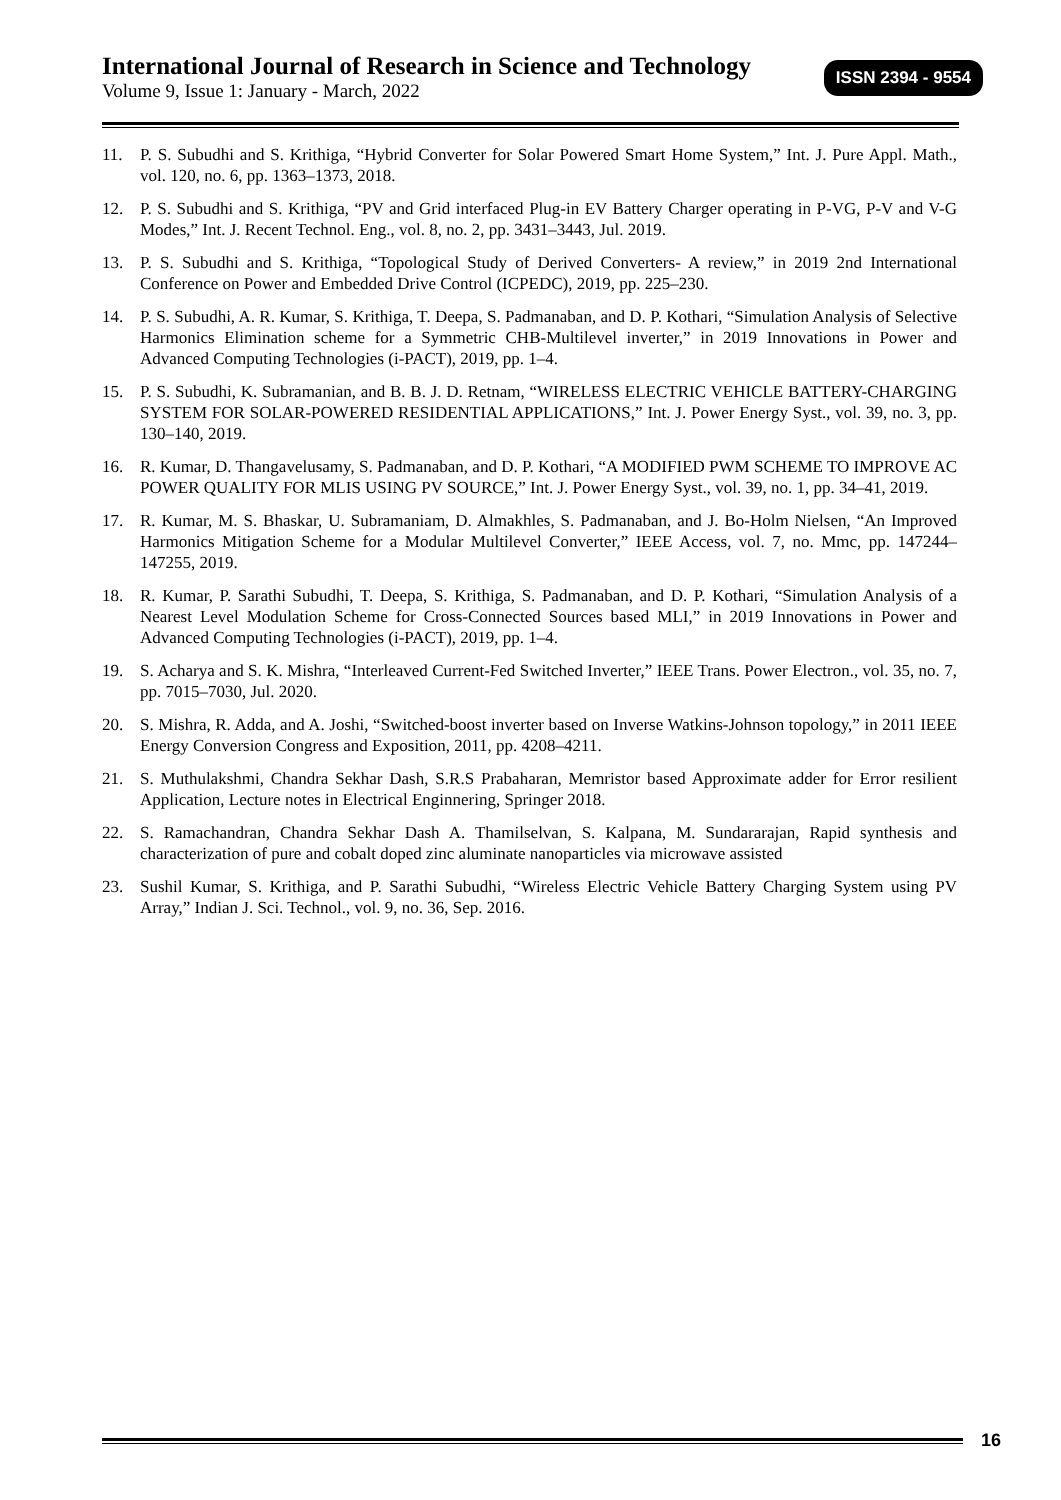International Journal of Research in Science and Technology
Volume 9, Issue 1: January - March, 2022
ISSN 2394 - 9554
11. P. S. Subudhi and S. Krithiga, “Hybrid Converter for Solar Powered Smart Home System,” Int. J. Pure Appl. Math., vol. 120, no. 6, pp. 1363–1373, 2018.
12. P. S. Subudhi and S. Krithiga, “PV and Grid interfaced Plug-in EV Battery Charger operating in P-VG, P-V and V-G Modes,” Int. J. Recent Technol. Eng., vol. 8, no. 2, pp. 3431–3443, Jul. 2019.
13. P. S. Subudhi and S. Krithiga, “Topological Study of Derived Converters- A review,” in 2019 2nd International Conference on Power and Embedded Drive Control (ICPEDC), 2019, pp. 225–230.
14. P. S. Subudhi, A. R. Kumar, S. Krithiga, T. Deepa, S. Padmanaban, and D. P. Kothari, “Simulation Analysis of Selective Harmonics Elimination scheme for a Symmetric CHB-Multilevel inverter,” in 2019 Innovations in Power and Advanced Computing Technologies (i-PACT), 2019, pp. 1–4.
15. P. S. Subudhi, K. Subramanian, and B. B. J. D. Retnam, “WIRELESS ELECTRIC VEHICLE BATTERY-CHARGING SYSTEM FOR SOLAR-POWERED RESIDENTIAL APPLICATIONS,” Int. J. Power Energy Syst., vol. 39, no. 3, pp. 130–140, 2019.
16. R. Kumar, D. Thangavelusamy, S. Padmanaban, and D. P. Kothari, “A MODIFIED PWM SCHEME TO IMPROVE AC POWER QUALITY FOR MLIS USING PV SOURCE,” Int. J. Power Energy Syst., vol. 39, no. 1, pp. 34–41, 2019.
17. R. Kumar, M. S. Bhaskar, U. Subramaniam, D. Almakhles, S. Padmanaban, and J. Bo-Holm Nielsen, “An Improved Harmonics Mitigation Scheme for a Modular Multilevel Converter,” IEEE Access, vol. 7, no. Mmc, pp. 147244–147255, 2019.
18. R. Kumar, P. Sarathi Subudhi, T. Deepa, S. Krithiga, S. Padmanaban, and D. P. Kothari, “Simulation Analysis of a Nearest Level Modulation Scheme for Cross-Connected Sources based MLI,” in 2019 Innovations in Power and Advanced Computing Technologies (i-PACT), 2019, pp. 1–4.
19. S. Acharya and S. K. Mishra, “Interleaved Current-Fed Switched Inverter,” IEEE Trans. Power Electron., vol. 35, no. 7, pp. 7015–7030, Jul. 2020.
20. S. Mishra, R. Adda, and A. Joshi, “Switched-boost inverter based on Inverse Watkins-Johnson topology,” in 2011 IEEE Energy Conversion Congress and Exposition, 2011, pp. 4208–4211.
21. S. Muthulakshmi, Chandra Sekhar Dash, S.R.S Prabaharan, Memristor based Approximate adder for Error resilient Application, Lecture notes in Electrical Enginnering, Springer 2018.
22. S. Ramachandran, Chandra Sekhar Dash A. Thamilselvan, S. Kalpana, M. Sundararajan, Rapid synthesis and characterization of pure and cobalt doped zinc aluminate nanoparticles via microwave assisted
23. Sushil Kumar, S. Krithiga, and P. Sarathi Subudhi, “Wireless Electric Vehicle Battery Charging System using PV Array,” Indian J. Sci. Technol., vol. 9, no. 36, Sep. 2016.
16